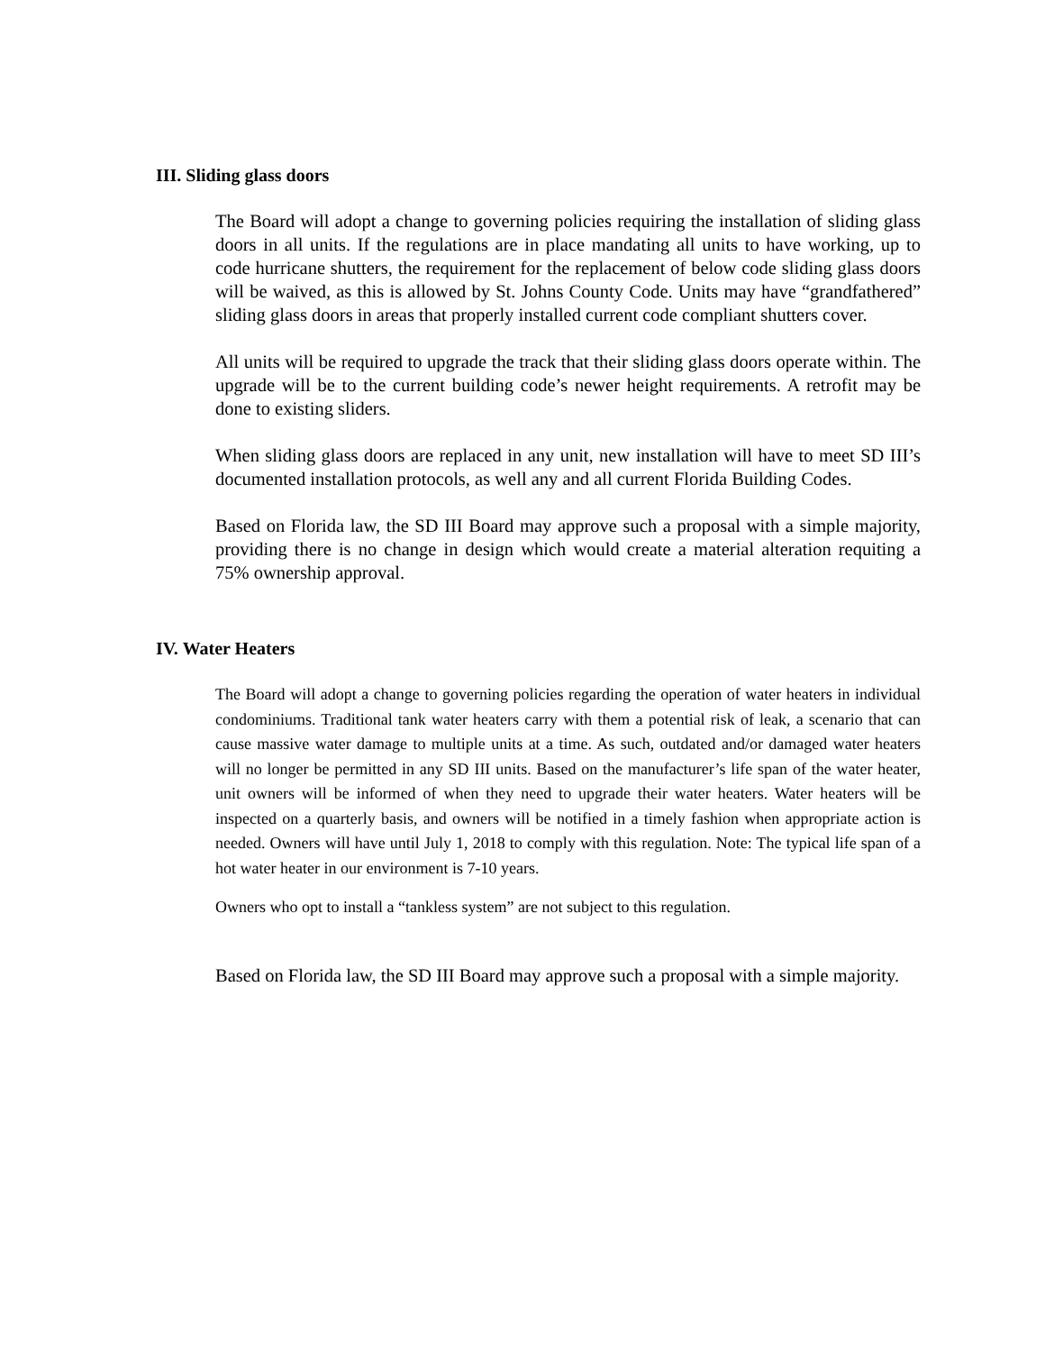III. Sliding glass doors
The Board will adopt a change to governing policies requiring the installation of sliding glass doors in all units. If the regulations are in place mandating all units to have working, up to code hurricane shutters, the requirement for the replacement of below code sliding glass doors will be waived, as this is allowed by St. Johns County Code. Units may have “grandfathered” sliding glass doors in areas that properly installed current code compliant shutters cover.
All units will be required to upgrade the track that their sliding glass doors operate within. The upgrade will be to the current building code’s newer height requirements. A retrofit may be done to existing sliders.
When sliding glass doors are replaced in any unit, new installation will have to meet SD III’s documented installation protocols, as well any and all current Florida Building Codes.
Based on Florida law, the SD III Board may approve such a proposal with a simple majority, providing there is no change in design which would create a material alteration requiting a 75% ownership approval.
IV. Water Heaters
The Board will adopt a change to governing policies regarding the operation of water heaters in individual condominiums. Traditional tank water heaters carry with them a potential risk of leak, a scenario that can cause massive water damage to multiple units at a time. As such, outdated and/or damaged water heaters will no longer be permitted in any SD III units. Based on the manufacturer’s life span of the water heater, unit owners will be informed of when they need to upgrade their water heaters. Water heaters will be inspected on a quarterly basis, and owners will be notified in a timely fashion when appropriate action is needed. Owners will have until July 1, 2018 to comply with this regulation. Note: The typical life span of a hot water heater in our environment is 7-10 years.
Owners who opt to install a “tankless system” are not subject to this regulation.
Based on Florida law, the SD III Board may approve such a proposal with a simple majority.